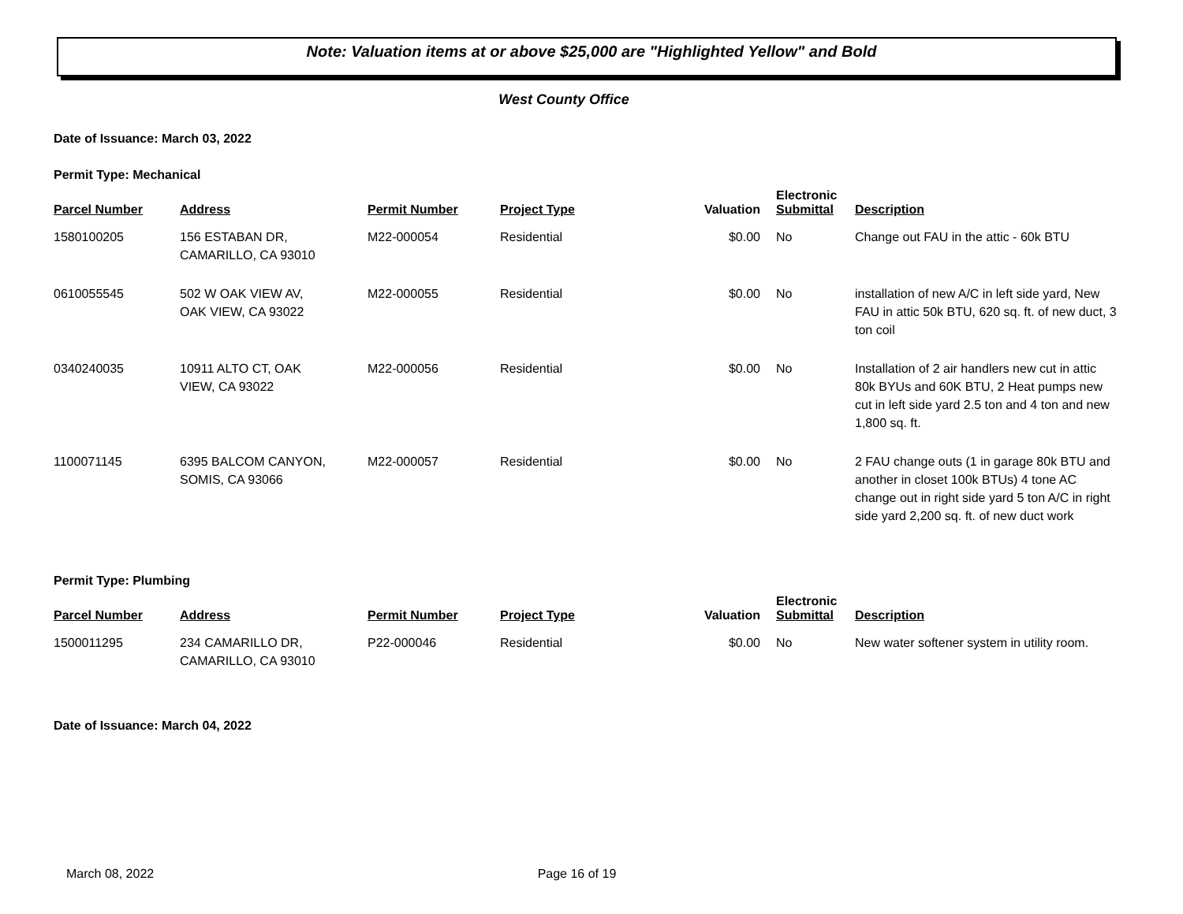Note: Valuation items at or above $25,000 are "Highlighted Yellow" and Bold
West County Office
Date of Issuance: March 03, 2022
Permit Type: Mechanical
| Parcel Number | Address | Permit Number | Project Type | Valuation | Electronic Submittal | Description |
| --- | --- | --- | --- | --- | --- | --- |
| 1580100205 | 156 ESTABAN DR, CAMARILLO, CA 93010 | M22-000054 | Residential | $0.00 | No | Change out FAU in the attic - 60k BTU |
| 0610055545 | 502 W OAK VIEW AV, OAK VIEW, CA 93022 | M22-000055 | Residential | $0.00 | No | installation of new A/C in left side yard, New FAU in attic 50k BTU, 620 sq. ft. of new duct, 3 ton coil |
| 0340240035 | 10911 ALTO CT, OAK VIEW, CA 93022 | M22-000056 | Residential | $0.00 | No | Installation of 2 air handlers new cut in attic 80k BYUs and 60K BTU, 2 Heat pumps new cut in left side yard 2.5 ton and 4 ton and new 1,800 sq. ft. |
| 1100071145 | 6395 BALCOM CANYON, SOMIS, CA 93066 | M22-000057 | Residential | $0.00 | No | 2 FAU change outs (1 in garage 80k BTU and another in closet 100k BTUs) 4 tone AC change out in right side yard 5 ton A/C in right side yard 2,200 sq. ft. of new duct work |
Permit Type: Plumbing
| Parcel Number | Address | Permit Number | Project Type | Valuation | Electronic Submittal | Description |
| --- | --- | --- | --- | --- | --- | --- |
| 1500011295 | 234 CAMARILLO DR, CAMARILLO, CA 93010 | P22-000046 | Residential | $0.00 | No | New water softener system in utility room. |
Date of Issuance: March 04, 2022
March 08, 2022 Page 16 of 19